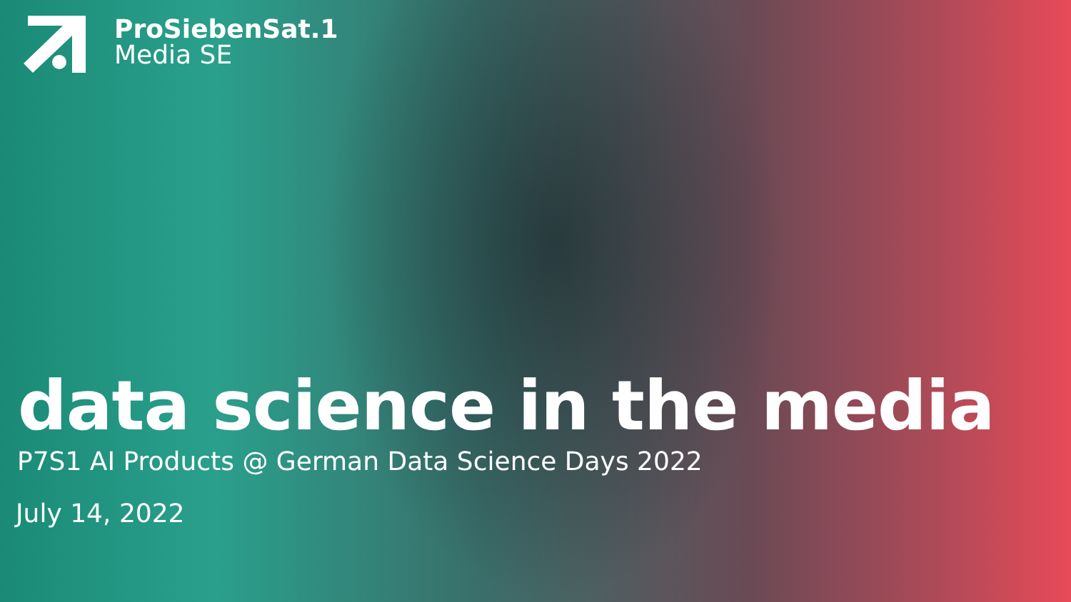ProSiebenSat.1
Media SE
data science in the media
P7S1 AI Products @ German Data Science Days 2022
July 14, 2022